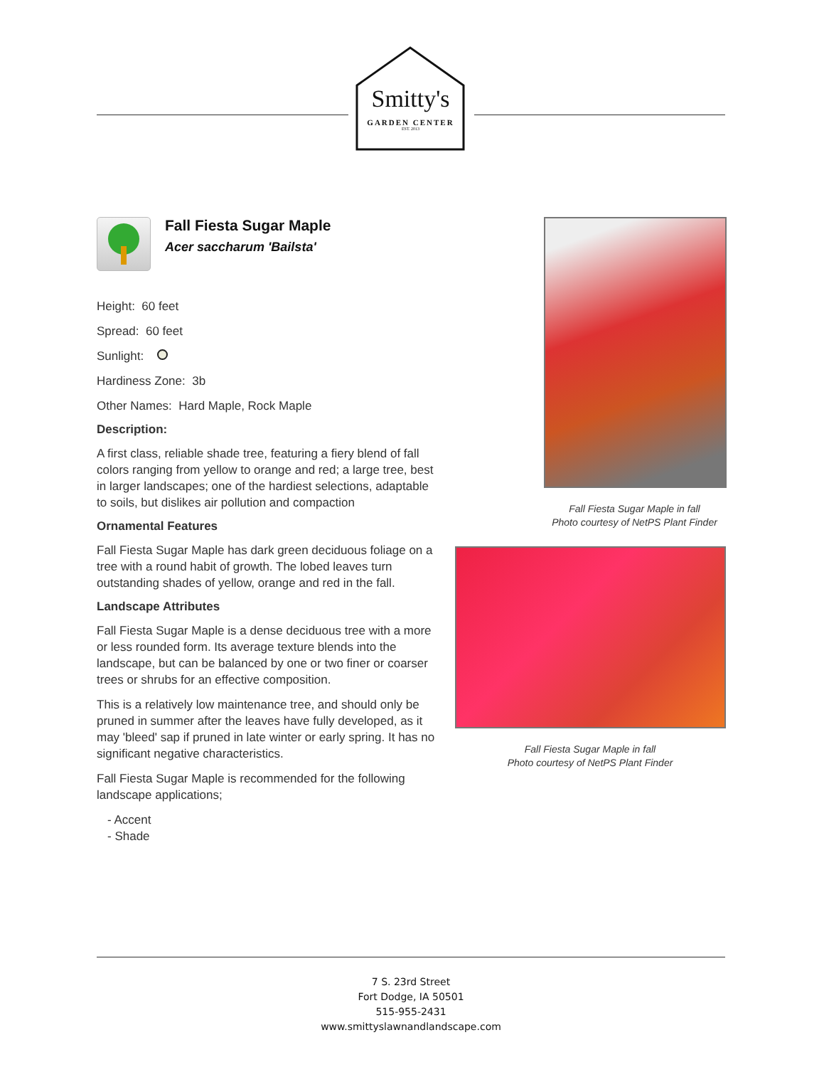Smitty's
GARDEN CENTER
EST. 2013
Fall Fiesta Sugar Maple
Acer saccharum 'Bailsta'
Height: 60 feet
Spread: 60 feet
Sunlight:
Hardiness Zone: 3b
Other Names: Hard Maple, Rock Maple
Description:
A first class, reliable shade tree, featuring a fiery blend of fall colors ranging from yellow to orange and red; a large tree, best in larger landscapes; one of the hardiest selections, adaptable to soils, but dislikes air pollution and compaction
Ornamental Features
Fall Fiesta Sugar Maple has dark green deciduous foliage on a tree with a round habit of growth. The lobed leaves turn outstanding shades of yellow, orange and red in the fall.
Landscape Attributes
Fall Fiesta Sugar Maple is a dense deciduous tree with a more or less rounded form. Its average texture blends into the landscape, but can be balanced by one or two finer or coarser trees or shrubs for an effective composition.
This is a relatively low maintenance tree, and should only be pruned in summer after the leaves have fully developed, as it may 'bleed' sap if pruned in late winter or early spring. It has no significant negative characteristics.
Fall Fiesta Sugar Maple is recommended for the following landscape applications;
- Accent
- Shade
Fall Fiesta Sugar Maple in fall
Photo courtesy of NetPS Plant Finder
Fall Fiesta Sugar Maple in fall
Photo courtesy of NetPS Plant Finder
7 S. 23rd Street
Fort Dodge, IA 50501
515-955-2431
www.smittyslawnandlandscape.com